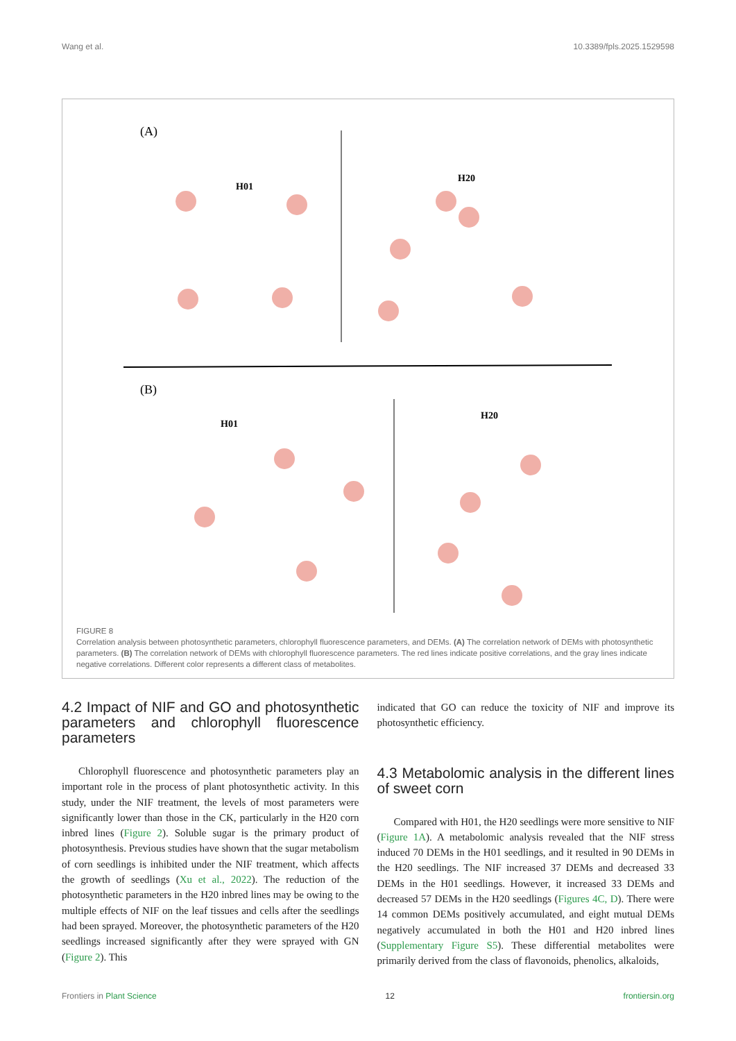Wang et al. 10.3389/fpls.2025.1529598
(A)
H01
H20
(B)
H01
H20
FIGURE 8
Correlation analysis between photosynthetic parameters, chlorophyll fluorescence parameters, and DEMs. (A) The correlation network of DEMs with photosynthetic parameters. (B) The correlation network of DEMs with chlorophyll fluorescence parameters. The red lines indicate positive correlations, and the gray lines indicate negative correlations. Different color represents a different class of metabolites.
4.2 Impact of NIF and GO and photosynthetic parameters and chlorophyll fluorescence parameters
Chlorophyll fluorescence and photosynthetic parameters play an important role in the process of plant photosynthetic activity. In this study, under the NIF treatment, the levels of most parameters were significantly lower than those in the CK, particularly in the H20 corn inbred lines (Figure 2). Soluble sugar is the primary product of photosynthesis. Previous studies have shown that the sugar metabolism of corn seedlings is inhibited under the NIF treatment, which affects the growth of seedlings (Xu et al., 2022). The reduction of the photosynthetic parameters in the H20 inbred lines may be owing to the multiple effects of NIF on the leaf tissues and cells after the seedlings had been sprayed. Moreover, the photosynthetic parameters of the H20 seedlings increased significantly after they were sprayed with GN (Figure 2). This
indicated that GO can reduce the toxicity of NIF and improve its photosynthetic efficiency.
4.3 Metabolomic analysis in the different lines of sweet corn
Compared with H01, the H20 seedlings were more sensitive to NIF (Figure 1A). A metabolomic analysis revealed that the NIF stress induced 70 DEMs in the H01 seedlings, and it resulted in 90 DEMs in the H20 seedlings. The NIF increased 37 DEMs and decreased 33 DEMs in the H01 seedlings. However, it increased 33 DEMs and decreased 57 DEMs in the H20 seedlings (Figures 4C, D). There were 14 common DEMs positively accumulated, and eight mutual DEMs negatively accumulated in both the H01 and H20 inbred lines (Supplementary Figure S5). These differential metabolites were primarily derived from the class of flavonoids, phenolics, alkaloids,
Frontiers in Plant Science 12 frontiersin.org